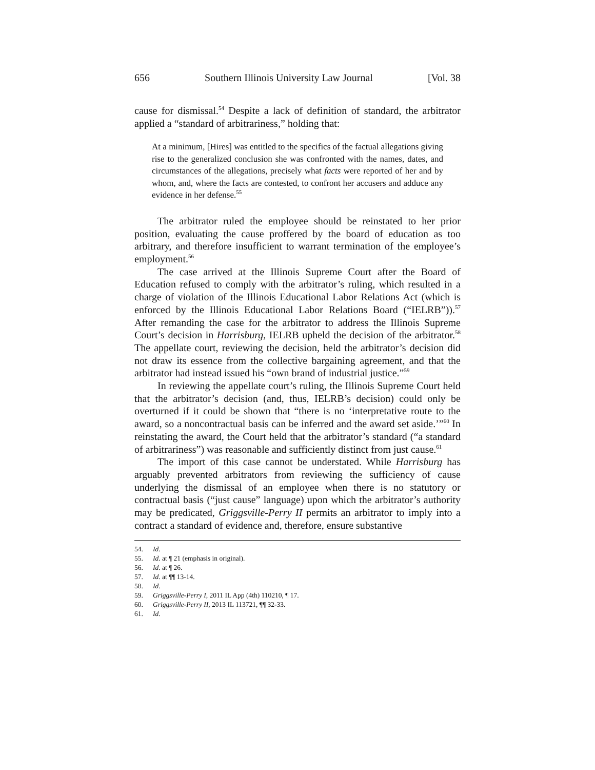656 Southern Illinois University Law Journal [Vol. 38
cause for dismissal.<sup>54</sup> Despite a lack of definition of standard, the arbitrator applied a “standard of arbitrariness,” holding that:
At a minimum, [Hires] was entitled to the specifics of the factual allegations giving rise to the generalized conclusion she was confronted with the names, dates, and circumstances of the allegations, precisely what facts were reported of her and by whom, and, where the facts are contested, to confront her accusers and adduce any evidence in her defense.<sup>55</sup>
The arbitrator ruled the employee should be reinstated to her prior position, evaluating the cause proffered by the board of education as too arbitrary, and therefore insufficient to warrant termination of the employee’s employment.<sup>56</sup>
The case arrived at the Illinois Supreme Court after the Board of Education refused to comply with the arbitrator’s ruling, which resulted in a charge of violation of the Illinois Educational Labor Relations Act (which is enforced by the Illinois Educational Labor Relations Board (“IELRB”)).<sup>57</sup> After remanding the case for the arbitrator to address the Illinois Supreme Court’s decision in Harrisburg, IELRB upheld the decision of the arbitrator.<sup>58</sup> The appellate court, reviewing the decision, held the arbitrator’s decision did not draw its essence from the collective bargaining agreement, and that the arbitrator had instead issued his “own brand of industrial justice.”<sup>59</sup>
In reviewing the appellate court’s ruling, the Illinois Supreme Court held that the arbitrator’s decision (and, thus, IELRB’s decision) could only be overturned if it could be shown that “there is no ‘interpretative route to the award, so a noncontractual basis can be inferred and the award set aside.’”<sup>60</sup> In reinstating the award, the Court held that the arbitrator’s standard (“a standard of arbitrariness”) was reasonable and sufficiently distinct from just cause.<sup>61</sup>
The import of this case cannot be understated. While Harrisburg has arguably prevented arbitrators from reviewing the sufficiency of cause underlying the dismissal of an employee when there is no statutory or contractual basis (“just cause” language) upon which the arbitrator’s authority may be predicated, Griggsville-Perry II permits an arbitrator to imply into a contract a standard of evidence and, therefore, ensure substantive
54. Id.
55. Id. at ¶ 21 (emphasis in original).
56. Id. at ¶ 26.
57. Id. at ¶¶ 13-14.
58. Id.
59. Griggsville-Perry I, 2011 IL App (4th) 110210, ¶ 17.
60. Griggsville-Perry II, 2013 IL 113721, ¶¶ 32-33.
61. Id.